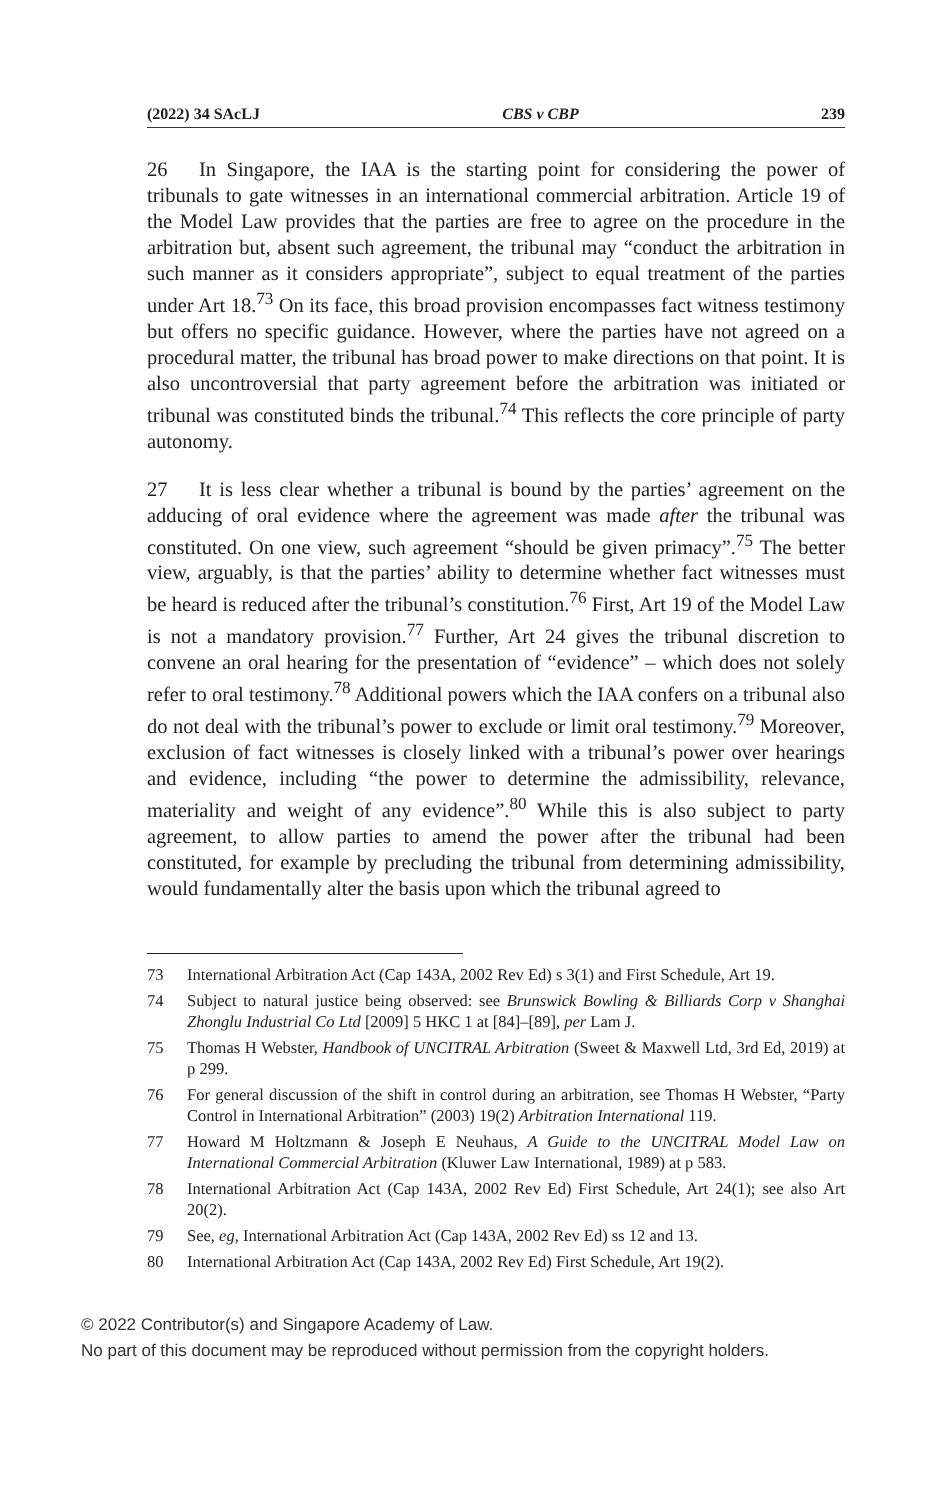(2022) 34 SAcLJ CBS v CBP 239
26 In Singapore, the IAA is the starting point for considering the power of tribunals to gate witnesses in an international commercial arbitration. Article 19 of the Model Law provides that the parties are free to agree on the procedure in the arbitration but, absent such agreement, the tribunal may “conduct the arbitration in such manner as it considers appropriate”, subject to equal treatment of the parties under Art 18.<sup>73</sup> On its face, this broad provision encompasses fact witness testimony but offers no specific guidance. However, where the parties have not agreed on a procedural matter, the tribunal has broad power to make directions on that point. It is also uncontroversial that party agreement before the arbitration was initiated or tribunal was constituted binds the tribunal.<sup>74</sup> This reflects the core principle of party autonomy.
27 It is less clear whether a tribunal is bound by the parties’ agreement on the adducing of oral evidence where the agreement was made after the tribunal was constituted. On one view, such agreement “should be given primacy”.<sup>75</sup> The better view, arguably, is that the parties’ ability to determine whether fact witnesses must be heard is reduced after the tribunal’s constitution.<sup>76</sup> First, Art 19 of the Model Law is not a mandatory provision.<sup>77</sup> Further, Art 24 gives the tribunal discretion to convene an oral hearing for the presentation of “evidence” – which does not solely refer to oral testimony.<sup>78</sup> Additional powers which the IAA confers on a tribunal also do not deal with the tribunal’s power to exclude or limit oral testimony.<sup>79</sup> Moreover, exclusion of fact witnesses is closely linked with a tribunal’s power over hearings and evidence, including “the power to determine the admissibility, relevance, materiality and weight of any evidence”.<sup>80</sup> While this is also subject to party agreement, to allow parties to amend the power after the tribunal had been constituted, for example by precluding the tribunal from determining admissibility, would fundamentally alter the basis upon which the tribunal agreed to
73 International Arbitration Act (Cap 143A, 2002 Rev Ed) s 3(1) and First Schedule, Art 19.
74 Subject to natural justice being observed: see Brunswick Bowling & Billiards Corp v Shanghai Zhonglu Industrial Co Ltd [2009] 5 HKC 1 at [84]–[89], per Lam J.
75 Thomas H Webster, Handbook of UNCITRAL Arbitration (Sweet & Maxwell Ltd, 3rd Ed, 2019) at p 299.
76 For general discussion of the shift in control during an arbitration, see Thomas H Webster, “Party Control in International Arbitration” (2003) 19(2) Arbitration International 119.
77 Howard M Holtzmann & Joseph E Neuhaus, A Guide to the UNCITRAL Model Law on International Commercial Arbitration (Kluwer Law International, 1989) at p 583.
78 International Arbitration Act (Cap 143A, 2002 Rev Ed) First Schedule, Art 24(1); see also Art 20(2).
79 See, eg, International Arbitration Act (Cap 143A, 2002 Rev Ed) ss 12 and 13.
80 International Arbitration Act (Cap 143A, 2002 Rev Ed) First Schedule, Art 19(2).
© 2022 Contributor(s) and Singapore Academy of Law.
No part of this document may be reproduced without permission from the copyright holders.